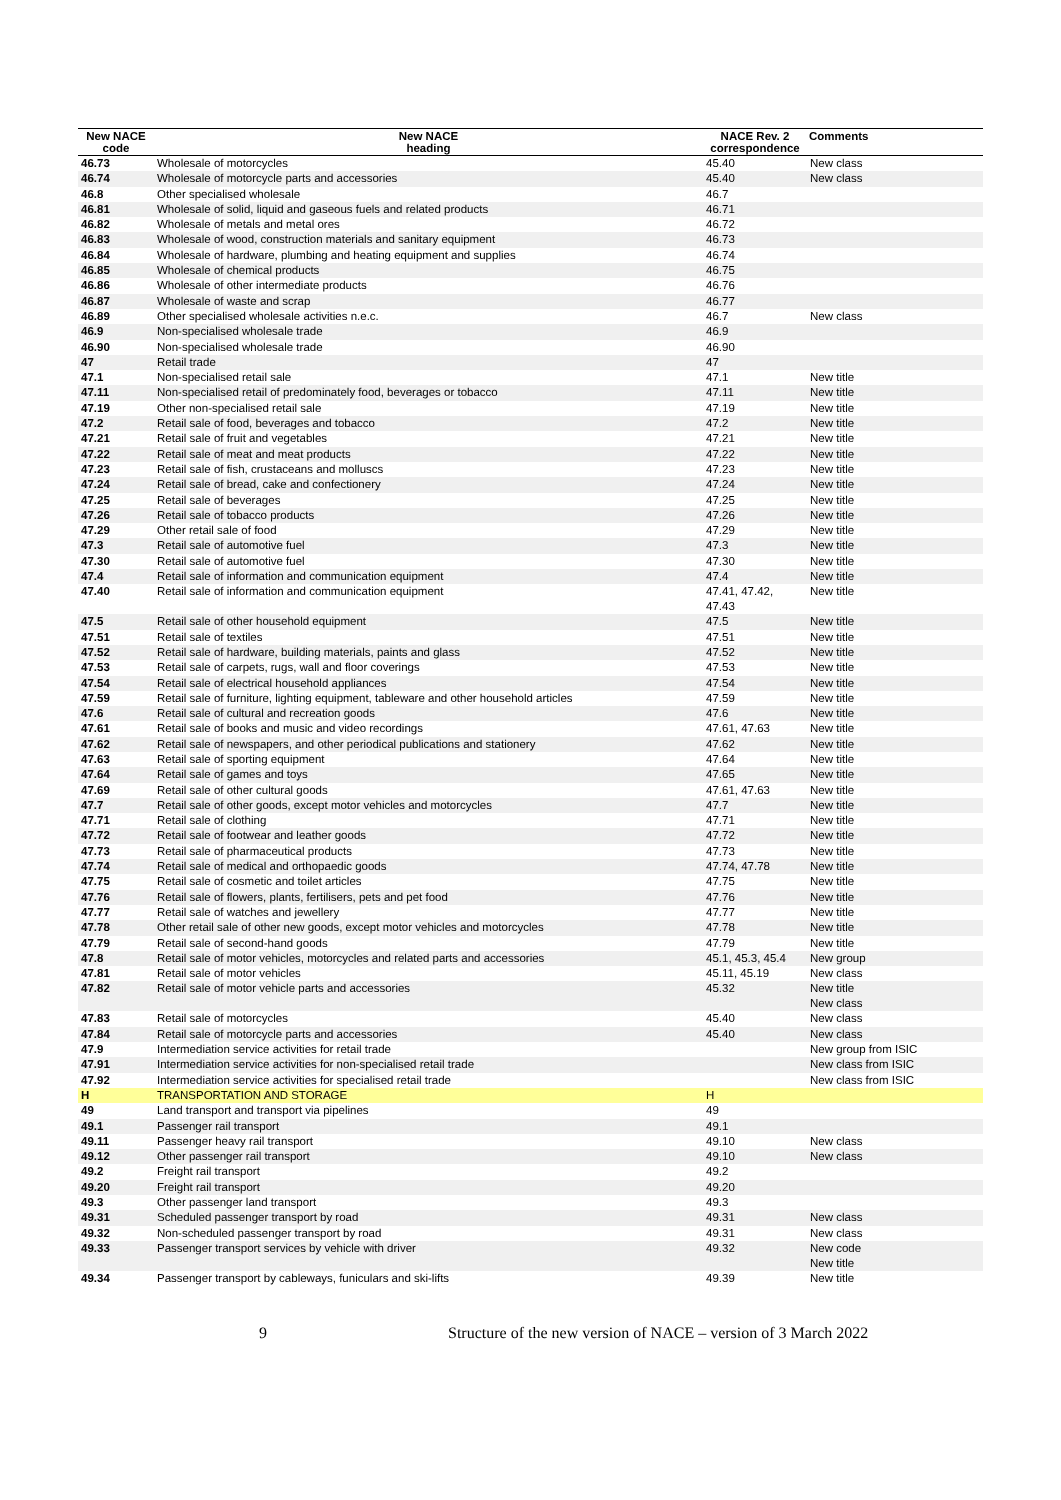| New NACE code | New NACE heading | NACE Rev. 2 correspondence | Comments |
| --- | --- | --- | --- |
| 46.73 | Wholesale of motorcycles | 45.40 | New class |
| 46.74 | Wholesale of motorcycle parts and accessories | 45.40 | New class |
| 46.8 | Other specialised wholesale | 46.7 | |
| 46.81 | Wholesale of solid, liquid and gaseous fuels and related products | 46.71 | |
| 46.82 | Wholesale of metals and metal ores | 46.72 | |
| 46.83 | Wholesale of wood, construction materials and sanitary equipment | 46.73 | |
| 46.84 | Wholesale of hardware, plumbing and heating equipment and supplies | 46.74 | |
| 46.85 | Wholesale of chemical products | 46.75 | |
| 46.86 | Wholesale of other intermediate products | 46.76 | |
| 46.87 | Wholesale of waste and scrap | 46.77 | |
| 46.89 | Other specialised wholesale activities n.e.c. | 46.7 | New class |
| 46.9 | Non-specialised wholesale trade | 46.9 | |
| 46.90 | Non-specialised wholesale trade | 46.90 | |
| 47 | Retail trade | 47 | |
| 47.1 | Non-specialised retail sale | 47.1 | New title |
| 47.11 | Non-specialised retail of predominately food, beverages or tobacco | 47.11 | New title |
| 47.19 | Other non-specialised retail sale | 47.19 | New title |
| 47.2 | Retail sale of food, beverages and tobacco | 47.2 | New title |
| 47.21 | Retail sale of fruit and vegetables | 47.21 | New title |
| 47.22 | Retail sale of meat and meat products | 47.22 | New title |
| 47.23 | Retail sale of fish, crustaceans and molluscs | 47.23 | New title |
| 47.24 | Retail sale of bread, cake and confectionery | 47.24 | New title |
| 47.25 | Retail sale of beverages | 47.25 | New title |
| 47.26 | Retail sale of tobacco products | 47.26 | New title |
| 47.29 | Other retail sale of food | 47.29 | New title |
| 47.3 | Retail sale of automotive fuel | 47.3 | New title |
| 47.30 | Retail sale of automotive fuel | 47.30 | New title |
| 47.4 | Retail sale of information and communication equipment | 47.4 | New title |
| 47.40 | Retail sale of information and communication equipment | 47.41, 47.42, 47.43 | New title |
| 47.5 | Retail sale of other household equipment | 47.5 | New title |
| 47.51 | Retail sale of textiles | 47.51 | New title |
| 47.52 | Retail sale of hardware, building materials, paints and glass | 47.52 | New title |
| 47.53 | Retail sale of carpets, rugs, wall and floor coverings | 47.53 | New title |
| 47.54 | Retail sale of electrical household appliances | 47.54 | New title |
| 47.59 | Retail sale of furniture, lighting equipment, tableware and other household articles | 47.59 | New title |
| 47.6 | Retail sale of cultural and recreation goods | 47.6 | New title |
| 47.61 | Retail sale of books and music and video recordings | 47.61, 47.63 | New title |
| 47.62 | Retail sale of newspapers, and other periodical publications and stationery | 47.62 | New title |
| 47.63 | Retail sale of sporting equipment | 47.64 | New title |
| 47.64 | Retail sale of games and toys | 47.65 | New title |
| 47.69 | Retail sale of other cultural goods | 47.61, 47.63 | New title |
| 47.7 | Retail sale of other goods, except motor vehicles and motorcycles | 47.7 | New title |
| 47.71 | Retail sale of clothing | 47.71 | New title |
| 47.72 | Retail sale of footwear and leather goods | 47.72 | New title |
| 47.73 | Retail sale of pharmaceutical products | 47.73 | New title |
| 47.74 | Retail sale of medical and orthopaedic goods | 47.74, 47.78 | New title |
| 47.75 | Retail sale of cosmetic and toilet articles | 47.75 | New title |
| 47.76 | Retail sale of flowers, plants, fertilisers, pets and pet food | 47.76 | New title |
| 47.77 | Retail sale of watches and jewellery | 47.77 | New title |
| 47.78 | Other retail sale of other new goods, except motor vehicles and motorcycles | 47.78 | New title |
| 47.79 | Retail sale of second-hand goods | 47.79 | New title |
| 47.8 | Retail sale of motor vehicles, motorcycles and related parts and accessories | 45.1, 45.3, 45.4 | New group |
| 47.81 | Retail sale of motor vehicles | 45.11, 45.19 | New class |
| 47.82 | Retail sale of motor vehicle parts and accessories | 45.32 | New title New class |
| 47.83 | Retail sale of motorcycles | 45.40 | New class |
| 47.84 | Retail sale of motorcycle parts and accessories | 45.40 | New class |
| 47.9 | Intermediation service activities for retail trade | | New group from ISIC |
| 47.91 | Intermediation service activities for non-specialised retail trade | | New class from ISIC |
| 47.92 | Intermediation service activities for specialised retail trade | | New class from ISIC |
| H | TRANSPORTATION AND STORAGE | H | |
| 49 | Land transport and transport via pipelines | 49 | |
| 49.1 | Passenger rail transport | 49.1 | |
| 49.11 | Passenger heavy rail transport | 49.10 | New class |
| 49.12 | Other passenger rail transport | 49.10 | New class |
| 49.2 | Freight rail transport | 49.2 | |
| 49.20 | Freight rail transport | 49.20 | |
| 49.3 | Other passenger land transport | 49.3 | |
| 49.31 | Scheduled passenger transport by road | 49.31 | New class |
| 49.32 | Non-scheduled passenger transport by road | 49.31 | New class |
| 49.33 | Passenger transport services by vehicle with driver | 49.32 | New code New title |
| 49.34 | Passenger transport by cableways, funiculars and ski-lifts | 49.39 | New title |
9 Structure of the new version of NACE – version of 3 March 2022